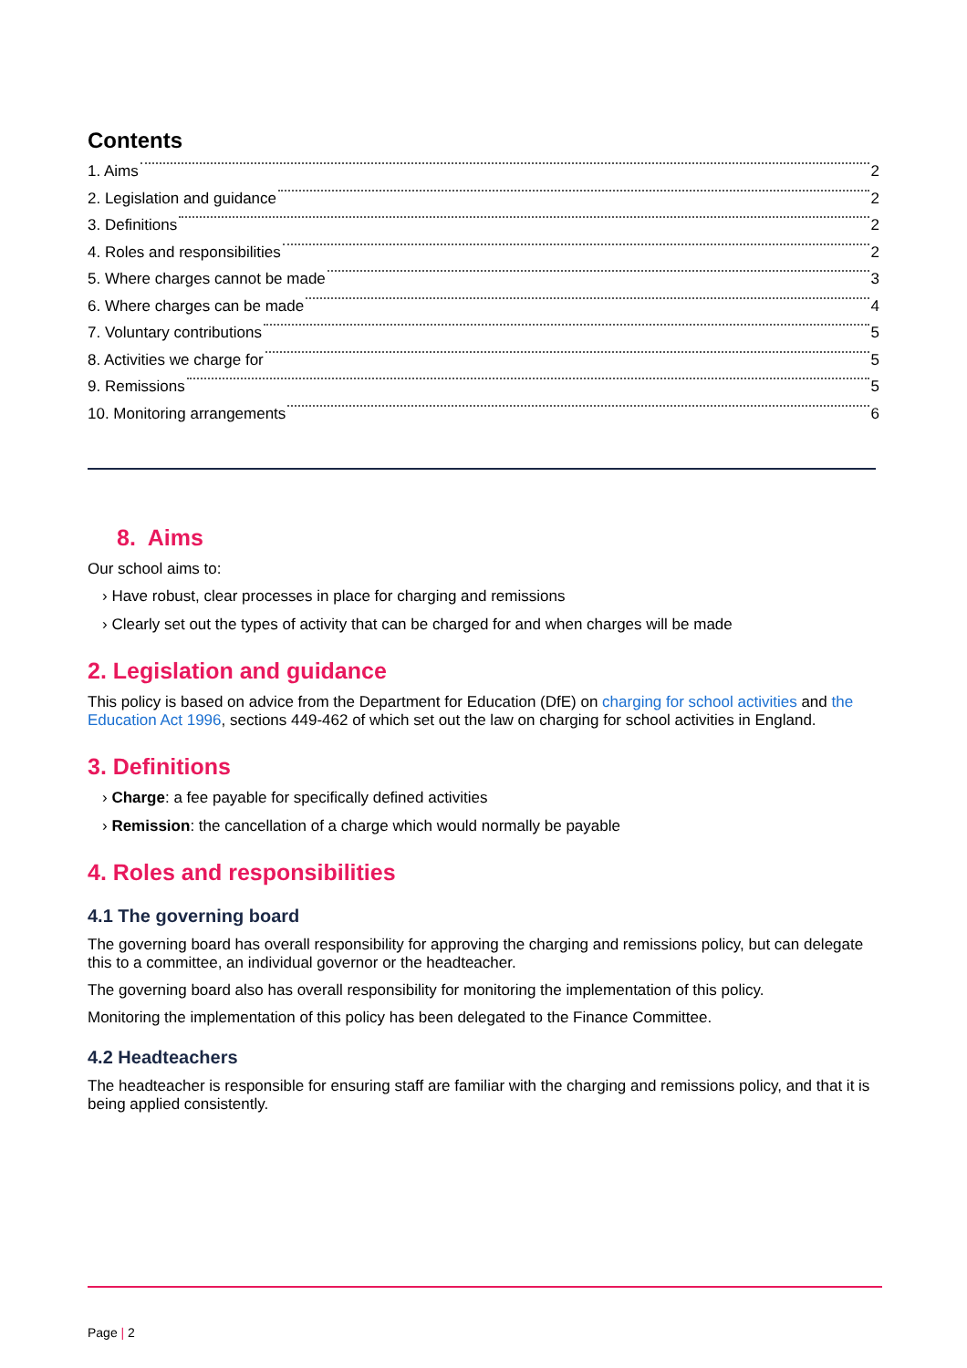Contents
1. Aims 2
2. Legislation and guidance 2
3. Definitions 2
4. Roles and responsibilities 2
5. Where charges cannot be made 3
6. Where charges can be made 4
7. Voluntary contributions 5
8. Activities we charge for 5
9. Remissions 5
10. Monitoring arrangements 6
8. Aims
Our school aims to:
› Have robust, clear processes in place for charging and remissions
› Clearly set out the types of activity that can be charged for and when charges will be made
2. Legislation and guidance
This policy is based on advice from the Department for Education (DfE) on charging for school activities and the Education Act 1996, sections 449-462 of which set out the law on charging for school activities in England.
3. Definitions
› Charge: a fee payable for specifically defined activities
› Remission: the cancellation of a charge which would normally be payable
4. Roles and responsibilities
4.1 The governing board
The governing board has overall responsibility for approving the charging and remissions policy, but can delegate this to a committee, an individual governor or the headteacher.
The governing board also has overall responsibility for monitoring the implementation of this policy.
Monitoring the implementation of this policy has been delegated to the Finance Committee.
4.2 Headteachers
The headteacher is responsible for ensuring staff are familiar with the charging and remissions policy, and that it is being applied consistently.
Page | 2